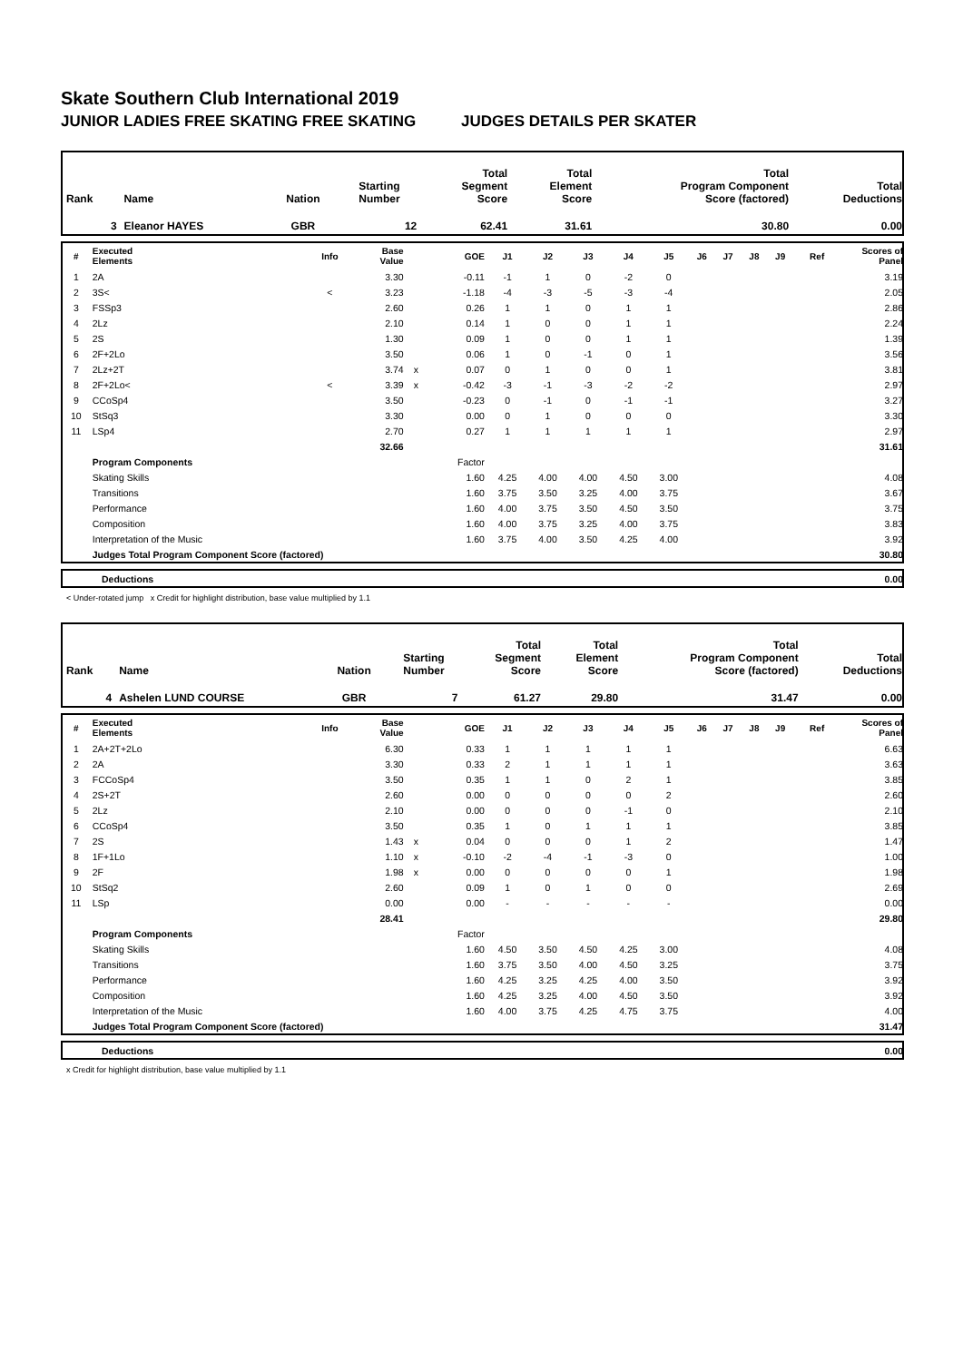Skate Southern Club International 2019
JUNIOR LADIES FREE SKATING FREE SKATING JUDGES DETAILS PER SKATER
| Rank | Name | Nation | Starting Number | Total Segment Score | Total Element Score | Total Program Component Score (factored) | Total Deductions |
| --- | --- | --- | --- | --- | --- | --- | --- |
| 3 | Eleanor HAYES | GBR | 12 | 62.41 | 31.61 | 30.80 | 0.00 |
| # | Executed Elements | Info | Base Value | | GOE | J1 | J2 | J3 | J4 | J5 | J6 | J7 | J8 | J9 | Ref | Scores of Panel |
| --- | --- | --- | --- | --- | --- | --- | --- | --- | --- | --- | --- | --- | --- | --- | --- | --- |
| 1 | 2A | | 3.30 | | -0.11 | -1 | 1 | 0 | -2 | 0 | | | | | | 3.19 |
| 2 | 3S< | < | 3.23 | | -1.18 | -4 | -3 | -5 | -3 | -4 | | | | | | 2.05 |
| 3 | FSSp3 | | 2.60 | | 0.26 | 1 | 1 | 0 | 1 | 1 | | | | | | 2.86 |
| 4 | 2Lz | | 2.10 | | 0.14 | 1 | 0 | 0 | 1 | 1 | | | | | | 2.24 |
| 5 | 2S | | 1.30 | | 0.09 | 1 | 0 | 0 | 1 | 1 | | | | | | 1.39 |
| 6 | 2F+2Lo | | 3.50 | | 0.06 | 1 | 0 | -1 | 0 | 1 | | | | | | 3.56 |
| 7 | 2Lz+2T | | 3.74 | x | 0.07 | 0 | 1 | 0 | 0 | 1 | | | | | | 3.81 |
| 8 | 2F+2Lo< | < | 3.39 | x | -0.42 | -3 | -1 | -3 | -2 | -2 | | | | | | 2.97 |
| 9 | CCoSp4 | | 3.50 | | -0.23 | 0 | -1 | 0 | -1 | -1 | | | | | | 3.27 |
| 10 | StSq3 | | 3.30 | | 0.00 | 0 | 1 | 0 | 0 | 0 | | | | | | 3.30 |
| 11 | LSp4 | | 2.70 | | 0.27 | 1 | 1 | 1 | 1 | 1 | | | | | | 2.97 |
| | | | 32.66 | | | | | | | | | | | | | 31.61 |
| | Program Components | | | | Factor | | | | | | | | | | | |
| | Skating Skills | | | | 1.60 | 4.25 | 4.00 | 4.00 | 4.50 | 3.00 | | | | | | 4.08 |
| | Transitions | | | | 1.60 | 3.75 | 3.50 | 3.25 | 4.00 | 3.75 | | | | | | 3.67 |
| | Performance | | | | 1.60 | 4.00 | 3.75 | 3.50 | 4.50 | 3.50 | | | | | | 3.75 |
| | Composition | | | | 1.60 | 4.00 | 3.75 | 3.25 | 4.00 | 3.75 | | | | | | 3.83 |
| | Interpretation of the Music | | | | 1.60 | 3.75 | 4.00 | 3.50 | 4.25 | 4.00 | | | | | | 3.92 |
| | Judges Total Program Component Score (factored) | | | | | | | | | | | | | | | 30.80 |
| | Deductions | 0.00 |
< Under-rotated jump x Credit for highlight distribution, base value multiplied by 1.1
| Rank | Name | Nation | Starting Number | Total Segment Score | Total Element Score | Total Program Component Score (factored) | Total Deductions |
| --- | --- | --- | --- | --- | --- | --- | --- |
| 4 | Ashelen LUND COURSE | GBR | 7 | 61.27 | 29.80 | 31.47 | 0.00 |
| # | Executed Elements | Info | Base Value | | GOE | J1 | J2 | J3 | J4 | J5 | J6 | J7 | J8 | J9 | Ref | Scores of Panel |
| --- | --- | --- | --- | --- | --- | --- | --- | --- | --- | --- | --- | --- | --- | --- | --- | --- |
| 1 | 2A+2T+2Lo | | 6.30 | | 0.33 | 1 | 1 | 1 | 1 | 1 | | | | | | 6.63 |
| 2 | 2A | | 3.30 | | 0.33 | 2 | 1 | 1 | 1 | 1 | | | | | | 3.63 |
| 3 | FCCoSp4 | | 3.50 | | 0.35 | 1 | 1 | 0 | 2 | 1 | | | | | | 3.85 |
| 4 | 2S+2T | | 2.60 | | 0.00 | 0 | 0 | 0 | 0 | 2 | | | | | | 2.60 |
| 5 | 2Lz | | 2.10 | | 0.00 | 0 | 0 | 0 | -1 | 0 | | | | | | 2.10 |
| 6 | CCoSp4 | | 3.50 | | 0.35 | 1 | 0 | 1 | 1 | 1 | | | | | | 3.85 |
| 7 | 2S | | 1.43 | x | 0.04 | 0 | 0 | 0 | 1 | 2 | | | | | | 1.47 |
| 8 | 1F+1Lo | | 1.10 | x | -0.10 | -2 | -4 | -1 | -3 | 0 | | | | | | 1.00 |
| 9 | 2F | | 1.98 | x | 0.00 | 0 | 0 | 0 | 0 | 1 | | | | | | 1.98 |
| 10 | StSq2 | | 2.60 | | 0.09 | 1 | 0 | 1 | 0 | 0 | | | | | | 2.69 |
| 11 | LSp | | 0.00 | | 0.00 | - | - | - | - | - | | | | | | 0.00 |
| | | | 28.41 | | | | | | | | | | | | | 29.80 |
| | Program Components | | | | Factor | | | | | | | | | | | |
| | Skating Skills | | | | 1.60 | 4.50 | 3.50 | 4.50 | 4.25 | 3.00 | | | | | | 4.08 |
| | Transitions | | | | 1.60 | 3.75 | 3.50 | 4.00 | 4.50 | 3.25 | | | | | | 3.75 |
| | Performance | | | | 1.60 | 4.25 | 3.25 | 4.25 | 4.00 | 3.50 | | | | | | 3.92 |
| | Composition | | | | 1.60 | 4.25 | 3.25 | 4.00 | 4.50 | 3.50 | | | | | | 3.92 |
| | Interpretation of the Music | | | | 1.60 | 4.00 | 3.75 | 4.25 | 4.75 | 3.75 | | | | | | 4.00 |
| | Judges Total Program Component Score (factored) | | | | | | | | | | | | | | | 31.47 |
| | Deductions | 0.00 |
x Credit for highlight distribution, base value multiplied by 1.1